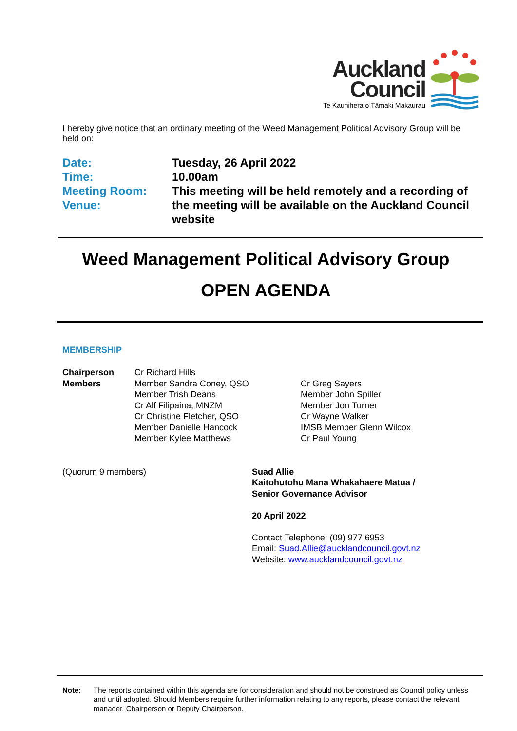Auckland
Council
Te Kaunihera o Tāmaki Makaurau
I hereby give notice that an ordinary meeting of the Weed Management Political Advisory Group will be held on:
Date:
Time:
Meeting Room:
Venue:
Tuesday, 26 April 2022
10.00am
This meeting will be held remotely and a recording of the meeting will be available on the Auckland Council website
Weed Management Political Advisory Group
OPEN AGENDA
MEMBERSHIP
Chairperson
Members
Cr Richard Hills
Member Sandra Coney, QSO
Member Trish Deans
Cr Alf Filipaina, MNZM
Cr Christine Fletcher, QSO
Member Danielle Hancock
Member Kylee Matthews
Cr Greg Sayers
Member John Spiller
Member Jon Turner
Cr Wayne Walker
IMSB Member Glenn Wilcox
Cr Paul Young
(Quorum 9 members)
Suad Allie
Kaitohutohu Mana Whakahaere Matua /
Senior Governance Advisor
20 April 2022
Contact Telephone: (09) 977 6953
Email: Suad.Allie@aucklandcouncil.govt.nz
Website: www.aucklandcouncil.govt.nz
Note:
The reports contained within this agenda are for consideration and should not be construed as Council policy unless and until adopted. Should Members require further information relating to any reports, please contact the relevant manager, Chairperson or Deputy Chairperson.